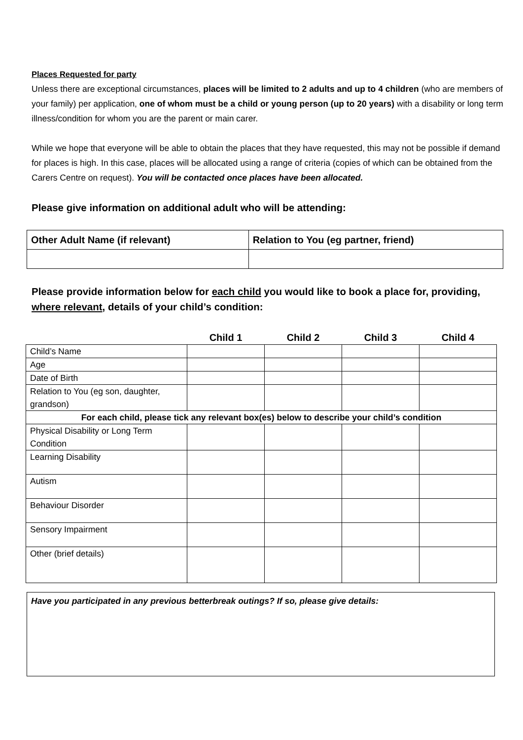Places Requested for party
Unless there are exceptional circumstances, places will be limited to 2 adults and up to 4 children (who are members of your family) per application, one of whom must be a child or young person (up to 20 years) with a disability or long term illness/condition for whom you are the parent or main carer.
While we hope that everyone will be able to obtain the places that they have requested, this may not be possible if demand for places is high. In this case, places will be allocated using a range of criteria (copies of which can be obtained from the Carers Centre on request). You will be contacted once places have been allocated.
Please give information on additional adult who will be attending:
| Other Adult Name (if relevant) | Relation to You (eg partner, friend) |
Please provide information below for each child you would like to book a place for, providing, where relevant, details of your child’s condition:
| | Child 1 | Child 2 | Child 3 | Child 4 |
| --- | --- | --- | --- | --- |
| Child’s Name | | | | |
| Age | | | | |
| Date of Birth | | | | |
| Relation to You (eg son, daughter, grandson) | | | | |
| For each child, please tick any relevant box(es) below to describe your child’s condition | | | | |
| Physical Disability or Long Term Condition | | | | |
| Learning Disability | | | | |
| Autism | | | | |
| Behaviour Disorder | | | | |
| Sensory Impairment | | | | |
| Other (brief details) | | | | |
Have you participated in any previous betterbreak outings? If so, please give details: